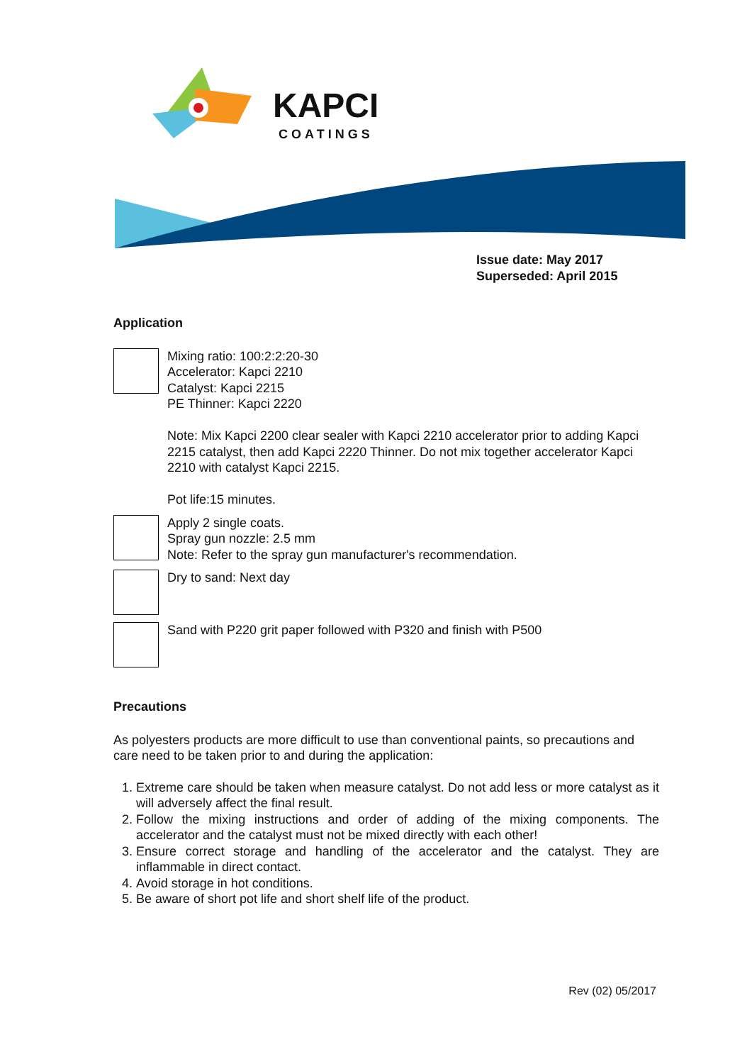KAPCI
COATINGS
Issue date: May 2017
Superseded: April 2015
Application
Mixing ratio: 100:2:2:20-30
Accelerator: Kapci 2210
Catalyst: Kapci 2215
PE Thinner: Kapci 2220
Note: Mix Kapci 2200 clear sealer with Kapci 2210 accelerator prior to adding Kapci 2215 catalyst, then add Kapci 2220 Thinner. Do not mix together accelerator Kapci 2210 with catalyst Kapci 2215.
Pot life:15 minutes.
Apply 2 single coats.
Spray gun nozzle: 2.5 mm
Note: Refer to the spray gun manufacturer's recommendation.
Dry to sand: Next day
Sand with P220 grit paper followed with P320 and finish with P500
Precautions
As polyesters products are more difficult to use than conventional paints, so precautions and care need to be taken prior to and during the application:
1. Extreme care should be taken when measure catalyst. Do not add less or more catalyst as it will adversely affect the final result.
2. Follow the mixing instructions and order of adding of the mixing components. The accelerator and the catalyst must not be mixed directly with each other!
3. Ensure correct storage and handling of the accelerator and the catalyst. They are inflammable in direct contact.
4. Avoid storage in hot conditions.
5. Be aware of short pot life and short shelf life of the product.
Rev (02) 05/2017